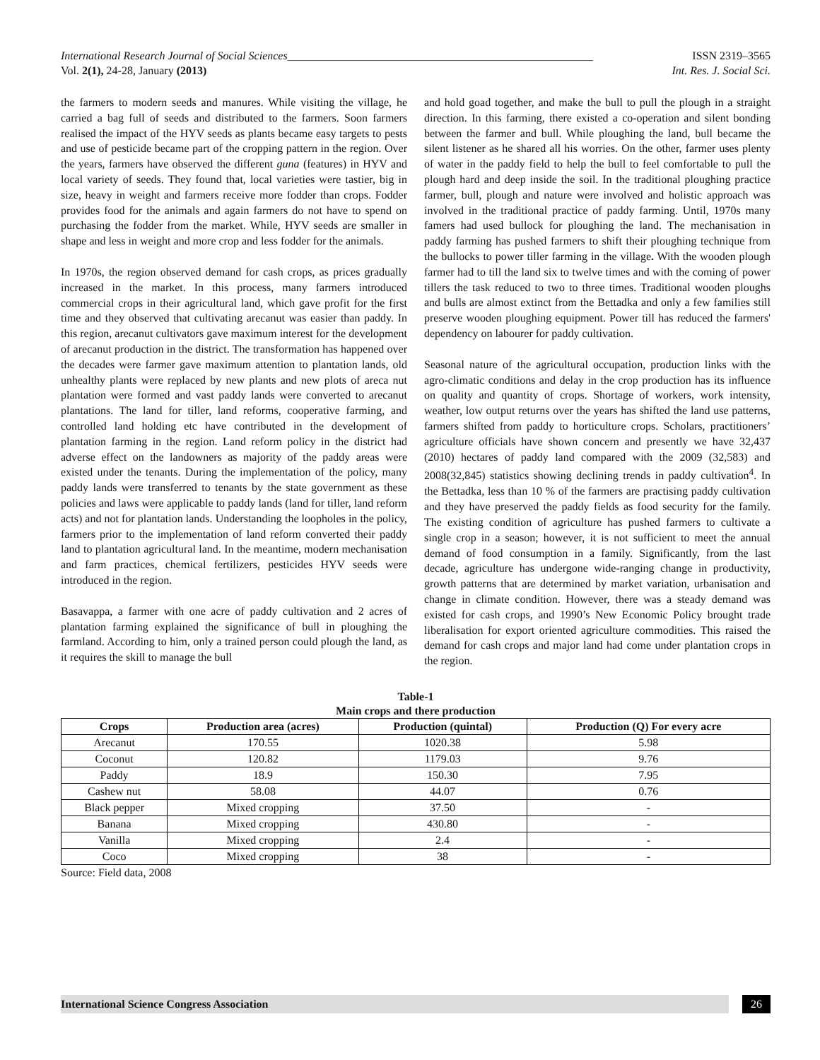International Research Journal of Social Sciences______________________________________________________ ISSN 2319–3565
Vol. 2(1), 24-28, January (2013) Int. Res. J. Social Sci.
the farmers to modern seeds and manures. While visiting the village, he carried a bag full of seeds and distributed to the farmers. Soon farmers realised the impact of the HYV seeds as plants became easy targets to pests and use of pesticide became part of the cropping pattern in the region. Over the years, farmers have observed the different guna (features) in HYV and local variety of seeds. They found that, local varieties were tastier, big in size, heavy in weight and farmers receive more fodder than crops. Fodder provides food for the animals and again farmers do not have to spend on purchasing the fodder from the market. While, HYV seeds are smaller in shape and less in weight and more crop and less fodder for the animals.
In 1970s, the region observed demand for cash crops, as prices gradually increased in the market. In this process, many farmers introduced commercial crops in their agricultural land, which gave profit for the first time and they observed that cultivating arecanut was easier than paddy. In this region, arecanut cultivators gave maximum interest for the development of arecanut production in the district. The transformation has happened over the decades were farmer gave maximum attention to plantation lands, old unhealthy plants were replaced by new plants and new plots of areca nut plantation were formed and vast paddy lands were converted to arecanut plantations. The land for tiller, land reforms, cooperative farming, and controlled land holding etc have contributed in the development of plantation farming in the region. Land reform policy in the district had adverse effect on the landowners as majority of the paddy areas were existed under the tenants. During the implementation of the policy, many paddy lands were transferred to tenants by the state government as these policies and laws were applicable to paddy lands (land for tiller, land reform acts) and not for plantation lands. Understanding the loopholes in the policy, farmers prior to the implementation of land reform converted their paddy land to plantation agricultural land. In the meantime, modern mechanisation and farm practices, chemical fertilizers, pesticides HYV seeds were introduced in the region.
Basavappa, a farmer with one acre of paddy cultivation and 2 acres of plantation farming explained the significance of bull in ploughing the farmland. According to him, only a trained person could plough the land, as it requires the skill to manage the bull
and hold goad together, and make the bull to pull the plough in a straight direction. In this farming, there existed a co-operation and silent bonding between the farmer and bull. While ploughing the land, bull became the silent listener as he shared all his worries. On the other, farmer uses plenty of water in the paddy field to help the bull to feel comfortable to pull the plough hard and deep inside the soil. In the traditional ploughing practice farmer, bull, plough and nature were involved and holistic approach was involved in the traditional practice of paddy farming. Until, 1970s many famers had used bullock for ploughing the land. The mechanisation in paddy farming has pushed farmers to shift their ploughing technique from the bullocks to power tiller farming in the village. With the wooden plough farmer had to till the land six to twelve times and with the coming of power tillers the task reduced to two to three times. Traditional wooden ploughs and bulls are almost extinct from the Bettadka and only a few families still preserve wooden ploughing equipment. Power till has reduced the farmers' dependency on labourer for paddy cultivation.
Seasonal nature of the agricultural occupation, production links with the agro-climatic conditions and delay in the crop production has its influence on quality and quantity of crops. Shortage of workers, work intensity, weather, low output returns over the years has shifted the land use patterns, farmers shifted from paddy to horticulture crops. Scholars, practitioners’ agriculture officials have shown concern and presently we have 32,437 (2010) hectares of paddy land compared with the 2009 (32,583) and 2008(32,845) statistics showing declining trends in paddy cultivation<sup>4</sup>. In the Bettadka, less than 10 % of the farmers are practising paddy cultivation and they have preserved the paddy fields as food security for the family. The existing condition of agriculture has pushed farmers to cultivate a single crop in a season; however, it is not sufficient to meet the annual demand of food consumption in a family. Significantly, from the last decade, agriculture has undergone wide-ranging change in productivity, growth patterns that are determined by market variation, urbanisation and change in climate condition. However, there was a steady demand was existed for cash crops, and 1990’s New Economic Policy brought trade liberalisation for export oriented agriculture commodities. This raised the demand for cash crops and major land had come under plantation crops in the region.
Table-1
Main crops and there production
| Crops | Production area (acres) | Production (quintal) | Production (Q) For every acre |
| --- | --- | --- | --- |
| Arecanut | 170.55 | 1020.38 | 5.98 |
| Coconut | 120.82 | 1179.03 | 9.76 |
| Paddy | 18.9 | 150.30 | 7.95 |
| Cashew nut | 58.08 | 44.07 | 0.76 |
| Black pepper | Mixed cropping | 37.50 | - |
| Banana | Mixed cropping | 430.80 | - |
| Vanilla | Mixed cropping | 2.4 | - |
| Coco | Mixed cropping | 38 | - |
Source: Field data, 2008
International Science Congress Association 26